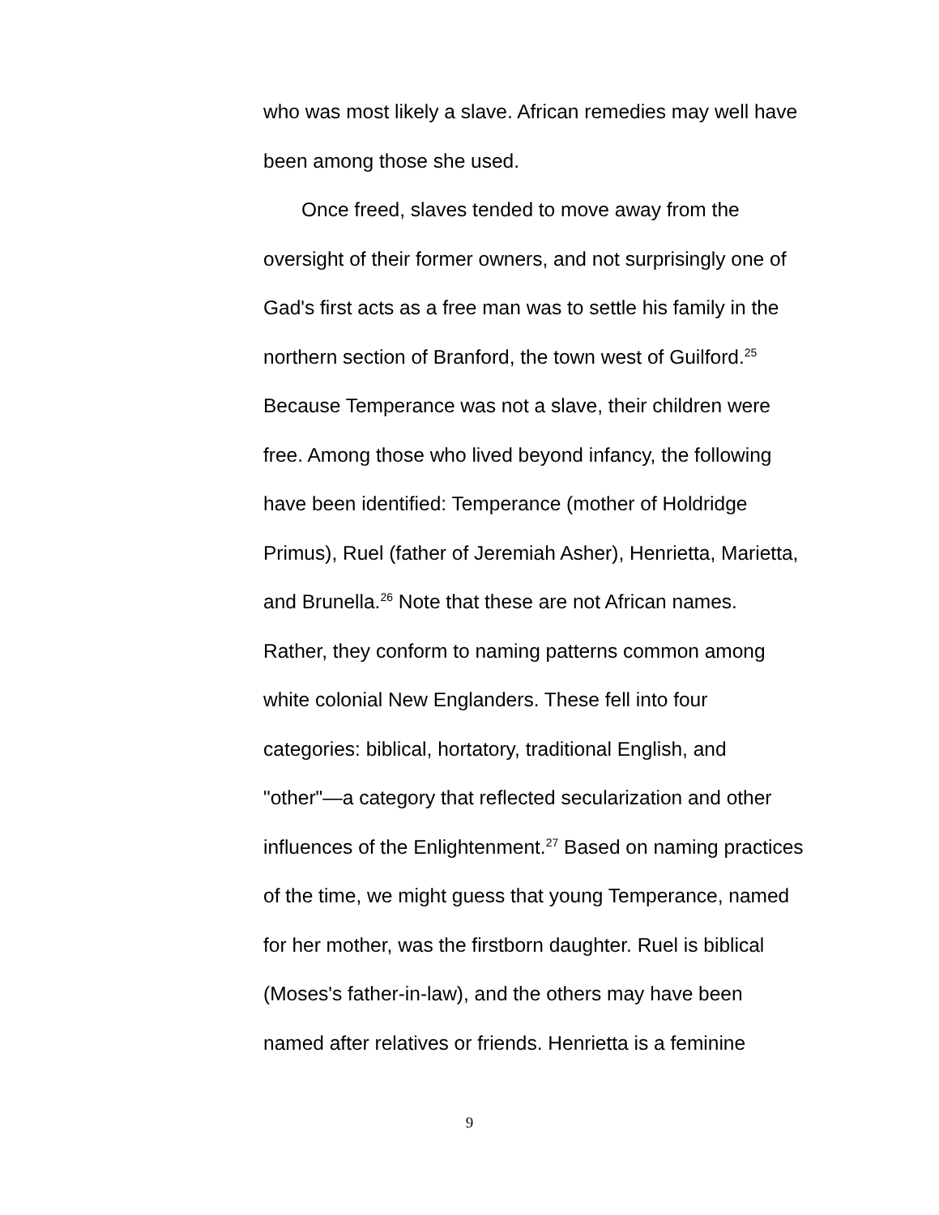who was most likely a slave. African remedies may well have been among those she used.
Once freed, slaves tended to move away from the oversight of their former owners, and not surprisingly one of Gad's first acts as a free man was to settle his family in the northern section of Branford, the town west of Guilford.<sup>25</sup> Because Temperance was not a slave, their children were free. Among those who lived beyond infancy, the following have been identified: Temperance (mother of Holdridge Primus), Ruel (father of Jeremiah Asher), Henrietta, Marietta, and Brunella.<sup>26</sup> Note that these are not African names. Rather, they conform to naming patterns common among white colonial New Englanders. These fell into four categories: biblical, hortatory, traditional English, and "other"—a category that reflected secularization and other influences of the Enlightenment.<sup>27</sup> Based on naming practices of the time, we might guess that young Temperance, named for her mother, was the firstborn daughter. Ruel is biblical (Moses's father-in-law), and the others may have been named after relatives or friends. Henrietta is a feminine
9